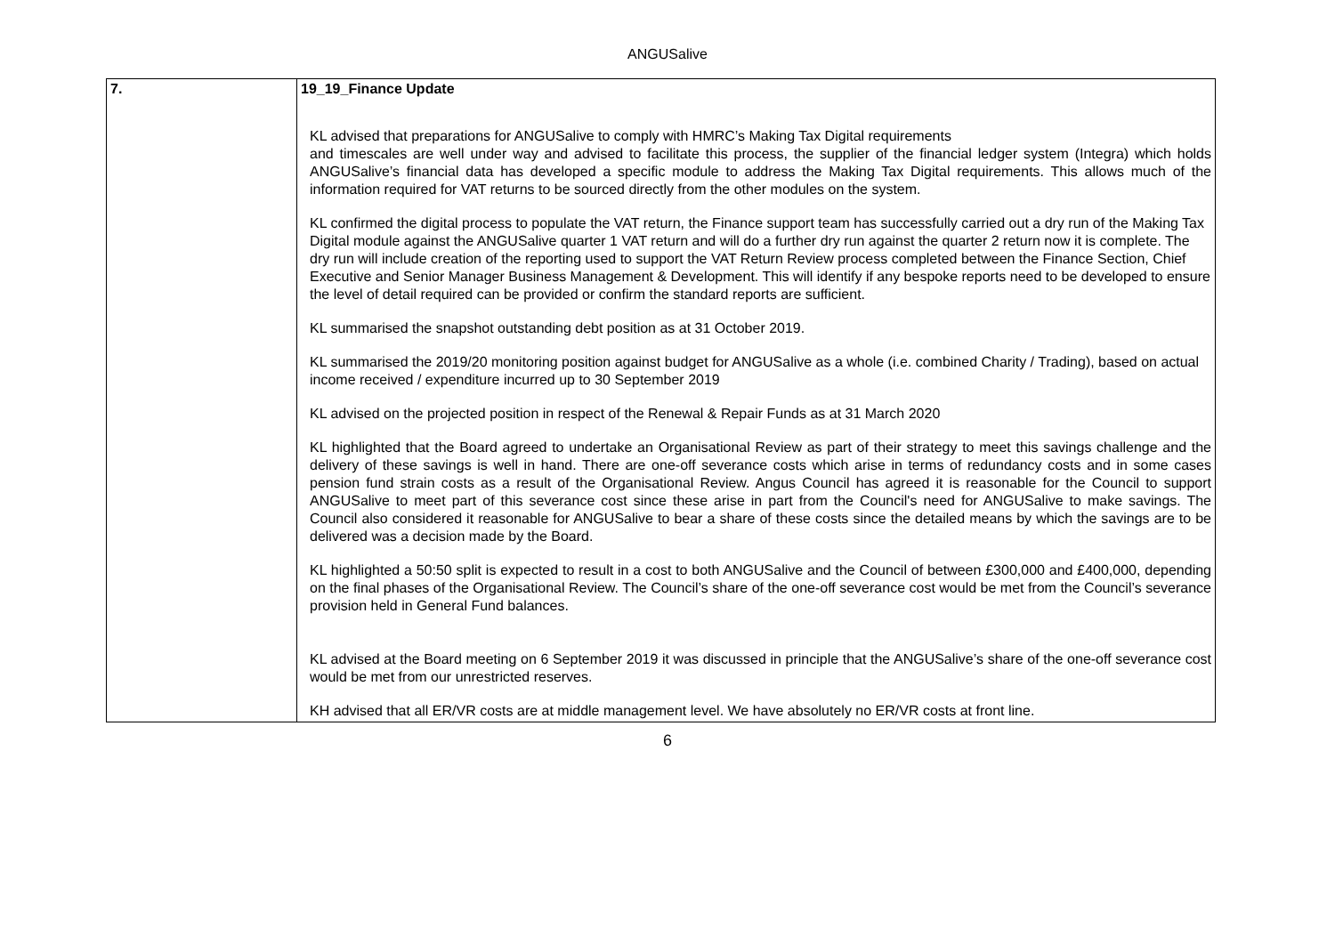ANGUSalive
| 7. | 19_19_Finance Update KL advised that preparations for ANGUSalive to comply with HMRC’s Making Tax Digital requirements and timescales are well under way and advised to facilitate this process, the supplier of the financial ledger system (Integra) which holds ANGUSalive’s financial data has developed a specific module to address the Making Tax Digital requirements. This allows much of the information required for VAT returns to be sourced directly from the other modules on the system. KL confirmed the digital process to populate the VAT return, the Finance support team has successfully carried out a dry run of the Making Tax Digital module against the ANGUSalive quarter 1 VAT return and will do a further dry run against the quarter 2 return now it is complete. The dry run will include creation of the reporting used to support the VAT Return Review process completed between the Finance Section, Chief Executive and Senior Manager Business Management & Development. This will identify if any bespoke reports need to be developed to ensure the level of detail required can be provided or confirm the standard reports are sufficient. KL summarised the snapshot outstanding debt position as at 31 October 2019. KL summarised the 2019/20 monitoring position against budget for ANGUSalive as a whole (i.e. combined Charity / Trading), based on actual income received / expenditure incurred up to 30 September 2019 KL advised on the projected position in respect of the Renewal & Repair Funds as at 31 March 2020 KL highlighted that the Board agreed to undertake an Organisational Review as part of their strategy to meet this savings challenge and the delivery of these savings is well in hand. There are one-off severance costs which arise in terms of redundancy costs and in some cases pension fund strain costs as a result of the Organisational Review. Angus Council has agreed it is reasonable for the Council to support ANGUSalive to meet part of this severance cost since these arise in part from the Council's need for ANGUSalive to make savings. The Council also considered it reasonable for ANGUSalive to bear a share of these costs since the detailed means by which the savings are to be delivered was a decision made by the Board. KL highlighted a 50:50 split is expected to result in a cost to both ANGUSalive and the Council of between £300,000 and £400,000, depending on the final phases of the Organisational Review. The Council’s share of the one-off severance cost would be met from the Council’s severance provision held in General Fund balances. KL advised at the Board meeting on 6 September 2019 it was discussed in principle that the ANGUSalive’s share of the one-off severance cost would be met from our unrestricted reserves. KH advised that all ER/VR costs are at middle management level. We have absolutely no ER/VR costs at front line. |
6